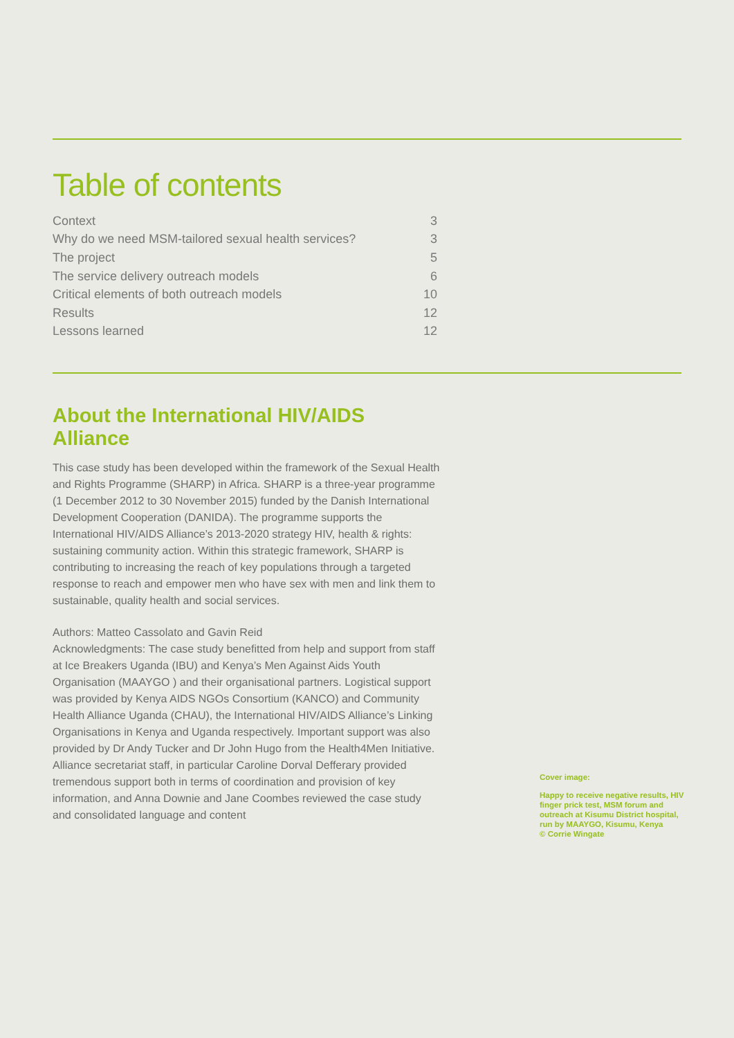Table of contents
| Context | 3 |
| Why do we need MSM-tailored sexual health services? | 3 |
| The project | 5 |
| The service delivery outreach models | 6 |
| Critical elements of both outreach models | 10 |
| Results | 12 |
| Lessons learned | 12 |
About the International HIV/AIDS Alliance
This case study has been developed within the framework of the Sexual Health and Rights Programme (SHARP) in Africa. SHARP is a three-year programme (1 December 2012 to 30 November 2015) funded by the Danish International Development Cooperation (DANIDA). The programme supports the International HIV/AIDS Alliance’s 2013-2020 strategy HIV, health & rights: sustaining community action. Within this strategic framework, SHARP is contributing to increasing the reach of key populations through a targeted response to reach and empower men who have sex with men and link them to sustainable, quality health and social services.
Authors: Matteo Cassolato and Gavin Reid
Acknowledgments: The case study benefitted from help and support from staff at Ice Breakers Uganda (IBU) and Kenya’s Men Against Aids Youth Organisation (MAAYGO ) and their organisational partners. Logistical support was provided by Kenya AIDS NGOs Consortium (KANCO) and Community Health Alliance Uganda (CHAU), the International HIV/AIDS Alliance’s Linking Organisations in Kenya and Uganda respectively. Important support was also provided by Dr Andy Tucker and Dr John Hugo from the Health4Men Initiative. Alliance secretariat staff, in particular Caroline Dorval Defferary provided tremendous support both in terms of coordination and provision of key information, and Anna Downie and Jane Coombes reviewed the case study and consolidated language and content
Cover image:
Happy to receive negative results, HIV finger prick test, MSM forum and outreach at Kisumu District hospital, run by MAAYGO, Kisumu, Kenya
© Corrie Wingate